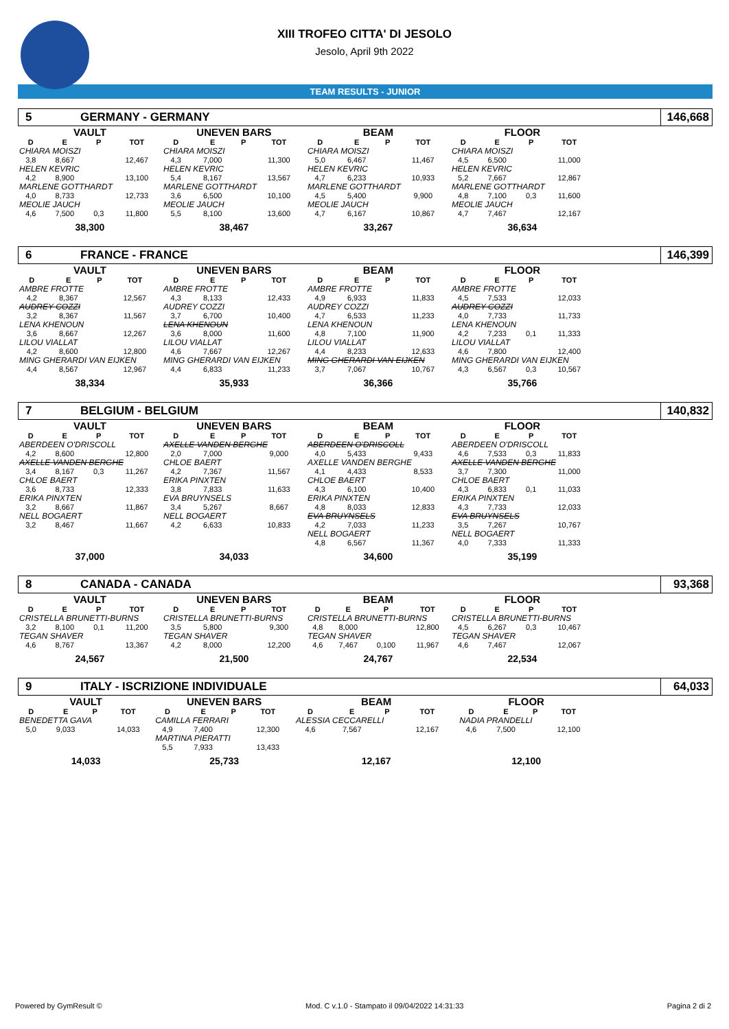XIII TROFEO CITTA' DI JESOLO
Jesolo, April 9th 2022
TEAM RESULTS - JUNIOR
5 GERMANY - GERMANY 146,668
| VAULT | | | | UNEVEN BARS | | | | BEAM | | | | FLOOR | | | |
| --- | --- | --- | --- | --- | --- | --- | --- | --- | --- | --- | --- | --- | --- | --- | --- |
| D | E | P | TOT | D | E | P | TOT | D | E | P | TOT | D | E | P | TOT |
| CHIARA MOISZI | | | | CHIARA MOISZI | | | | CHIARA MOISZI | | | | CHIARA MOISZI | | | |
| 3,8 | 8,667 | | 12,467 | 4,3 | 7,000 | | 11,300 | 5,0 | 6,467 | | 11,467 | 4,5 | 6,500 | | 11,000 |
| HELEN KEVRIC | | | | HELEN KEVRIC | | | | HELEN KEVRIC | | | | HELEN KEVRIC | | | |
| 4,2 | 8,900 | | 13,100 | 5,4 | 8,167 | | 13,567 | 4,7 | 6,233 | | 10,933 | 5,2 | 7,667 | | 12,867 |
| MARLENE GOTTHARDT | | | | MARLENE GOTTHARDT | | | | MARLENE GOTTHARDT | | | | MARLENE GOTTHARDT | | | |
| 4,0 | 8,733 | | 12,733 | 3,6 | 6,500 | | 10,100 | 4,5 | 5,400 | | 9,900 | 4,8 | 7,100 | 0,3 | 11,600 |
| MEOLIE JAUCH | | | | MEOLIE JAUCH | | | | MEOLIE JAUCH | | | | MEOLIE JAUCH | | | |
| 4,6 | 7,500 | 0,3 | 11,800 | 5,5 | 8,100 | | 13,600 | 4,7 | 6,167 | | 10,867 | 4,7 | 7,467 | | 12,167 |
| 38,300 | | | | 38,467 | | | | 33,267 | | | | 36,634 | | | |
6 FRANCE - FRANCE 146,399
| VAULT | | | | UNEVEN BARS | | | | BEAM | | | | FLOOR | | | |
| --- | --- | --- | --- | --- | --- | --- | --- | --- | --- | --- | --- | --- | --- | --- | --- |
| D | E | P | TOT | D | E | P | TOT | D | E | P | TOT | D | E | P | TOT |
| AMBRE FROTTE | | | | AMBRE FROTTE | | | | AMBRE FROTTE | | | | AMBRE FROTTE | | | |
| 4,2 | 8,367 | | 12,567 | 4,3 | 8,133 | | 12,433 | 4,9 | 6,933 | | 11,833 | 4,5 | 7,533 | | 12,033 |
| AUDREY COZZI | | | | AUDREY COZZI | | | | AUDREY COZZI | | | | AUDREY COZZI | | | |
| 3,2 | 8,367 | | 11,567 | 3,7 | 6,700 | | 10,400 | 4,7 | 6,533 | | 11,233 | 4,0 | 7,733 | | 11,733 |
| LENA KHENOUN | | | | LENA KHENOUN | | | | LENA KHENOUN | | | | LENA KHENOUN | | | |
| 3,6 | 8,667 | | 12,267 | 3,6 | 8,000 | | 11,600 | 4,8 | 7,100 | | 11,900 | 4,2 | 7,233 | 0,1 | 11,333 |
| LILOU VIALLAT | | | | LILOU VIALLAT | | | | LILOU VIALLAT | | | | LILOU VIALLAT | | | |
| 4,2 | 8,600 | | 12,800 | 4,6 | 7,667 | | 12,267 | 4,4 | 8,233 | | 12,633 | 4,6 | 7,800 | | 12,400 |
| MING GHERARDI VAN EIJKEN | | | | MING GHERARDI VAN EIJKEN | | | | MING GHERARDI VAN EIJKEN | | | | MING GHERARDI VAN EIJKEN | | | |
| 4,4 | 8,567 | | 12,967 | 4,4 | 6,833 | | 11,233 | 3,7 | 7,067 | | 10,767 | 4,3 | 6,567 | 0,3 | 10,567 |
| 38,334 | | | | 35,933 | | | | 36,366 | | | | 35,766 | | | |
7 BELGIUM - BELGIUM 140,832
| VAULT | | | | UNEVEN BARS | | | | BEAM | | | | FLOOR | | | |
| --- | --- | --- | --- | --- | --- | --- | --- | --- | --- | --- | --- | --- | --- | --- | --- |
| D | E | P | TOT | D | E | P | TOT | D | E | P | TOT | D | E | P | TOT |
| ABERDEEN O'DRISCOLL | | | | AXELLE VANDEN BERGHE | | | | ABERDEEN O'DRISCOLL | | | | ABERDEEN O'DRISCOLL | | | |
| 4,2 | 8,600 | | 12,800 | 2,0 | 7,000 | | 9,000 | 4,0 | 5,433 | | 9,433 | 4,6 | 7,533 | 0,3 | 11,833 |
| AXELLE VANDEN BERGHE | | | | CHLOE BAERT | | | | AXELLE VANDEN BERGHE | | | | AXELLE VANDEN BERGHE | | | |
| 3,4 | 8,167 | 0,3 | 11,267 | 4,2 | 7,367 | | 11,567 | 4,1 | 4,433 | | 8,533 | 3,7 | 7,300 | | 11,000 |
| CHLOE BAERT | | | | ERIKA PINXTEN | | | | CHLOE BAERT | | | | CHLOE BAERT | | | |
| 3,6 | 8,733 | | 12,333 | 3,8 | 7,833 | | 11,633 | 4,3 | 6,100 | | 10,400 | 4,3 | 6,833 | 0,1 | 11,033 |
| ERIKA PINXTEN | | | | EVA BRUYNSELS | | | | ERIKA PINXTEN | | | | ERIKA PINXTEN | | | |
| 3,2 | 8,667 | | 11,867 | 3,4 | 5,267 | | 8,667 | 4,8 | 8,033 | | 12,833 | 4,3 | 7,733 | | 12,033 |
| NELL BOGAERT | | | | NELL BOGAERT | | | | EVA BRUYNSELS | | | | EVA BRUYNSELS | | | |
| 3,2 | 8,467 | | 11,667 | 4,2 | 6,633 | | 10,833 | 4,2 | 7,033 | | 11,233 | 3,5 | 7,267 | | 10,767 |
| | | | | | | | | NELL BOGAERT | | | | NELL BOGAERT | | | |
| | | | | | | | | 4,8 | 6,567 | | 11,367 | 4,0 | 7,333 | | 11,333 |
| 37,000 | | | | 34,033 | | | | 34,600 | | | | 35,199 | | | |
8 CANADA - CANADA 93,368
| VAULT | | | | UNEVEN BARS | | | | BEAM | | | | FLOOR | | | |
| --- | --- | --- | --- | --- | --- | --- | --- | --- | --- | --- | --- | --- | --- | --- | --- |
| D | E | P | TOT | D | E | P | TOT | D | E | P | TOT | D | E | P | TOT |
| CRISTELLA BRUNETTI-BURNS | | | | CRISTELLA BRUNETTI-BURNS | | | | CRISTELLA BRUNETTI-BURNS | | | | CRISTELLA BRUNETTI-BURNS | | | |
| 3,2 | 8,100 | 0,1 | 11,200 | 3,5 | 5,800 | | 9,300 | 4,8 | 8,000 | | 12,800 | 4,5 | 6,267 | 0,3 | 10,467 |
| TEGAN SHAVER | | | | TEGAN SHAVER | | | | TEGAN SHAVER | | | | TEGAN SHAVER | | | |
| 4,6 | 8,767 | | 13,367 | 4,2 | 8,000 | | 12,200 | 4,6 | 7,467 | 0,100 | 11,967 | 4,6 | 7,467 | | 12,067 |
| 24,567 | | | | 21,500 | | | | 24,767 | | | | 22,534 | | | |
9 ITALY - ISCRIZIONE INDIVIDUALE 64,033
| VAULT | | | | UNEVEN BARS | | | | BEAM | | | | FLOOR | | | |
| --- | --- | --- | --- | --- | --- | --- | --- | --- | --- | --- | --- | --- | --- | --- | --- |
| D | E | P | TOT | D | E | P | TOT | D | E | P | TOT | D | E | P | TOT |
| BENEDETTA GAVA | | | | CAMILLA FERRARI | | | | ALESSIA CECCARELLI | | | | NADIA PRANDELLI | | | |
| 5,0 | 9,033 | | 14,033 | 4,9 | 7,400 | | 12,300 | 4,6 | 7,567 | | 12,167 | 4,6 | 7,500 | | 12,100 |
| | | | | MARTINA PIERATTI | | | | | | | | | | | |
| | | | | 5,5 | 7,933 | | 13,433 | | | | | | | | |
| 14,033 | | | | 25,733 | | | | 12,167 | | | | 12,100 | | | |
Powered by GymResult © Mod. C v.1.0 - Stampato il 09/04/2022 14:31:33 Pagina 2 di 2